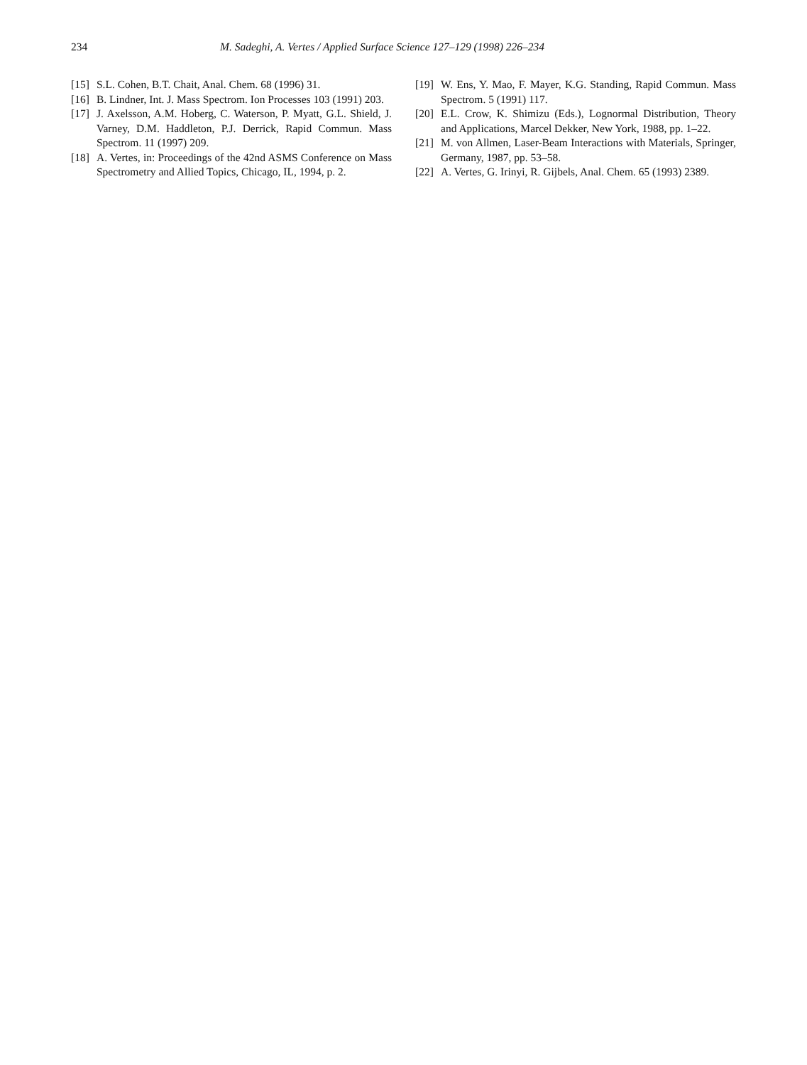234 M. Sadeghi, A. Vertes / Applied Surface Science 127–129 (1998) 226–234
[15] S.L. Cohen, B.T. Chait, Anal. Chem. 68 (1996) 31.
[16] B. Lindner, Int. J. Mass Spectrom. Ion Processes 103 (1991) 203.
[17] J. Axelsson, A.M. Hoberg, C. Waterson, P. Myatt, G.L. Shield, J. Varney, D.M. Haddleton, P.J. Derrick, Rapid Commun. Mass Spectrom. 11 (1997) 209.
[18] A. Vertes, in: Proceedings of the 42nd ASMS Conference on Mass Spectrometry and Allied Topics, Chicago, IL, 1994, p. 2.
[19] W. Ens, Y. Mao, F. Mayer, K.G. Standing, Rapid Commun. Mass Spectrom. 5 (1991) 117.
[20] E.L. Crow, K. Shimizu (Eds.), Lognormal Distribution, Theory and Applications, Marcel Dekker, New York, 1988, pp. 1–22.
[21] M. von Allmen, Laser-Beam Interactions with Materials, Springer, Germany, 1987, pp. 53–58.
[22] A. Vertes, G. Irinyi, R. Gijbels, Anal. Chem. 65 (1993) 2389.